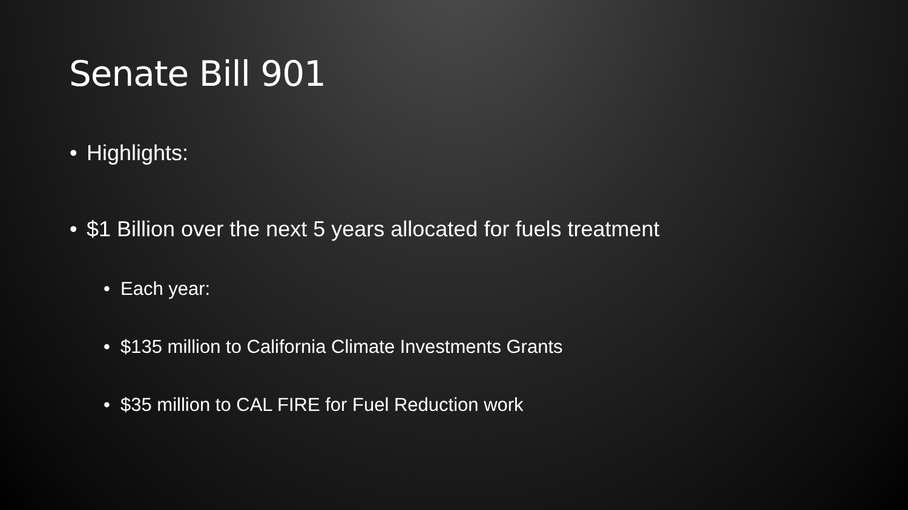Senate Bill 901
• Highlights:
• $1 Billion over the next 5 years allocated for fuels treatment
• Each year:
• $135 million to California Climate Investments Grants
• $35 million to CAL FIRE for Fuel Reduction work